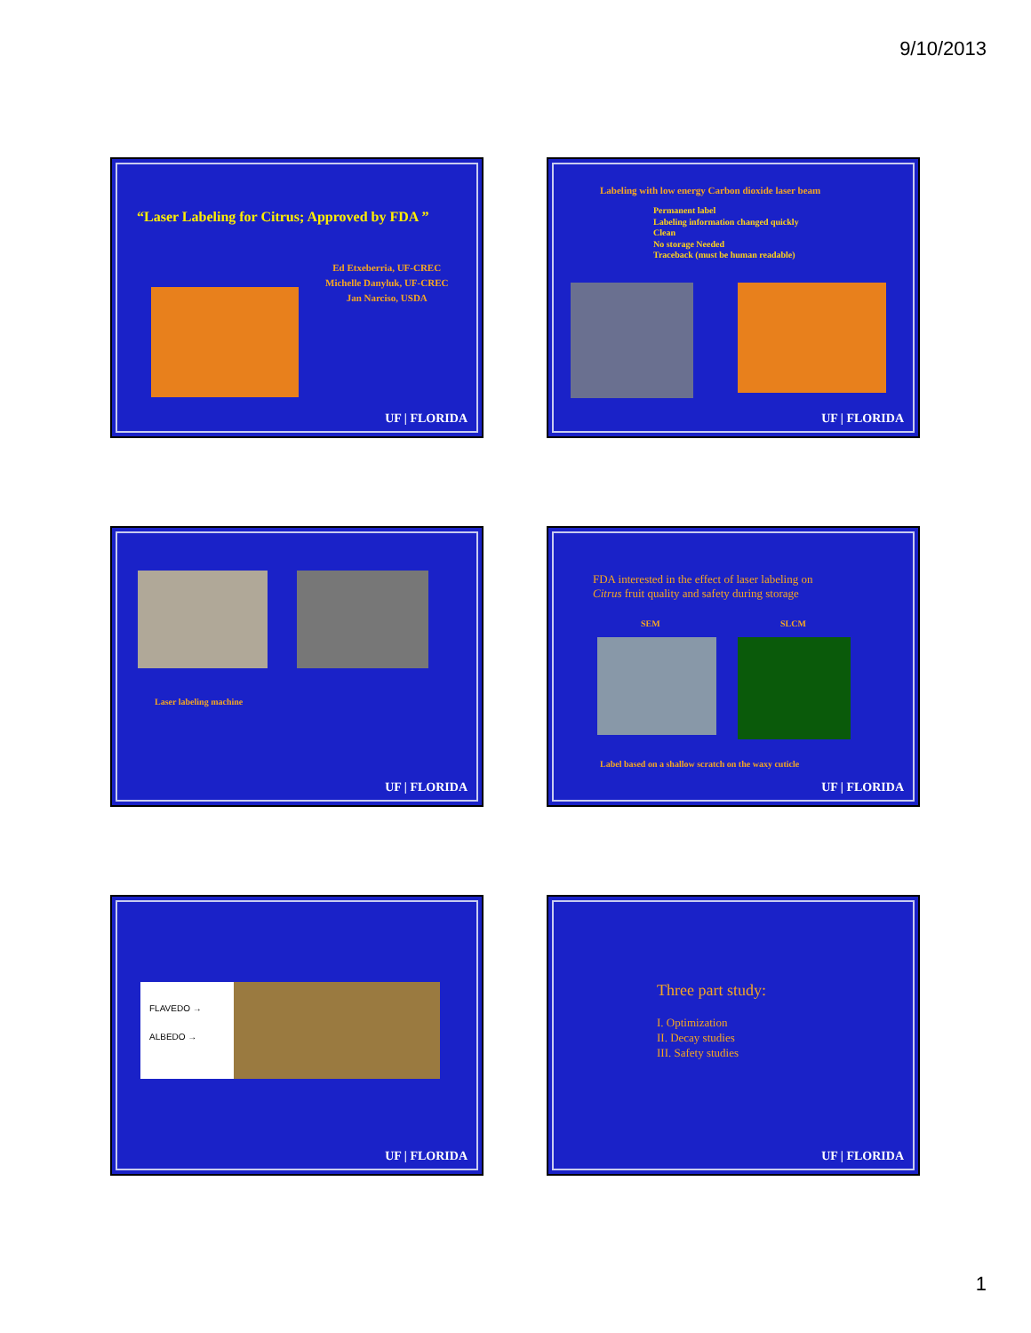9/10/2013
“Laser Labeling for Citrus; Approved by FDA ”
Ed Etxeberria, UF-CREC
Michelle Danyluk, UF-CREC
Jan Narciso, USDA
UF | FLORIDA
Labeling with low energy Carbon dioxide laser beam
Permanent label
Labeling information changed quickly
Clean
No storage Needed
Traceback (must be human readable)
UF | FLORIDA
Laser labeling machine
UF | FLORIDA
FDA interested in the effect of laser labeling on
Citrus fruit quality and safety during storage
SEM SLCM
Label based on a shallow scratch on the waxy cuticle
UF | FLORIDA
FLAVEDO →
ALBEDO →
UF | FLORIDA
Three part study:
I. Optimization
II. Decay studies
III. Safety studies
UF | FLORIDA
1